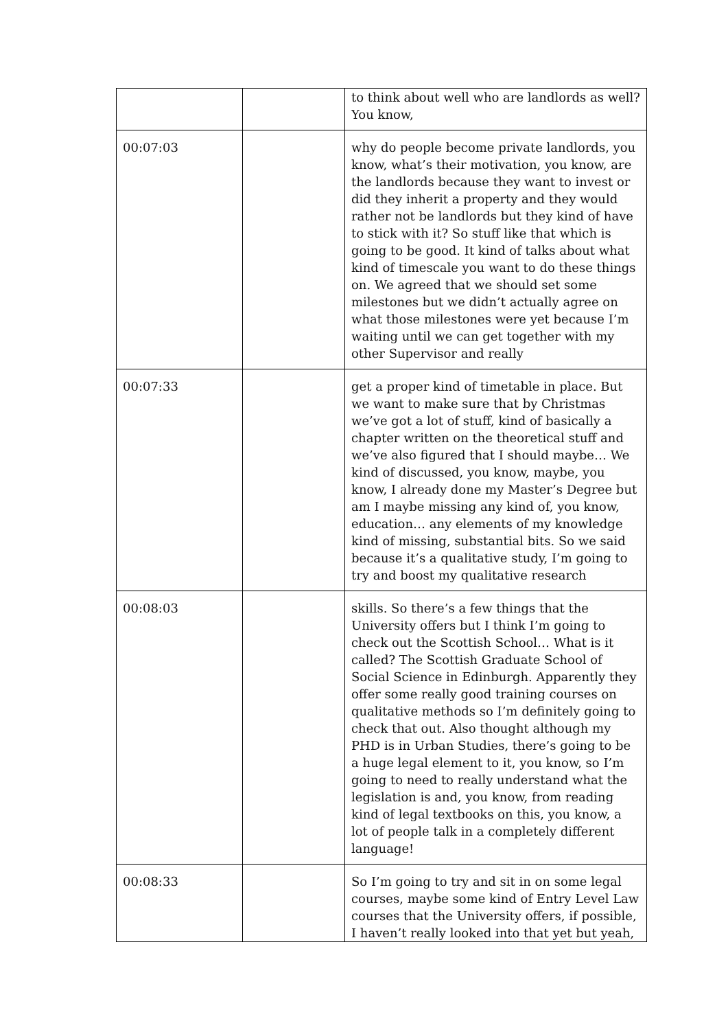| | | to think about well who are landlords as well? You know, |
| 00:07:03 | | why do people become private landlords, you know, what’s their motivation, you know, are the landlords because they want to invest or did they inherit a property and they would rather not be landlords but they kind of have to stick with it? So stuff like that which is going to be good. It kind of talks about what kind of timescale you want to do these things on. We agreed that we should set some milestones but we didn’t actually agree on what those milestones were yet because I’m waiting until we can get together with my other Supervisor and really |
| 00:07:33 | | get a proper kind of timetable in place. But we want to make sure that by Christmas we’ve got a lot of stuff, kind of basically a chapter written on the theoretical stuff and we’ve also figured that I should maybe… We kind of discussed, you know, maybe, you know, I already done my Master’s Degree but am I maybe missing any kind of, you know, education… any elements of my knowledge kind of missing, substantial bits. So we said because it’s a qualitative study, I’m going to try and boost my qualitative research |
| 00:08:03 | | skills. So there’s a few things that the University offers but I think I’m going to check out the Scottish School… What is it called? The Scottish Graduate School of Social Science in Edinburgh. Apparently they offer some really good training courses on qualitative methods so I’m definitely going to check that out. Also thought although my PHD is in Urban Studies, there’s going to be a huge legal element to it, you know, so I’m going to need to really understand what the legislation is and, you know, from reading kind of legal textbooks on this, you know, a lot of people talk in a completely different language! |
| 00:08:33 | | So I’m going to try and sit in on some legal courses, maybe some kind of Entry Level Law courses that the University offers, if possible, I haven’t really looked into that yet but yeah, |